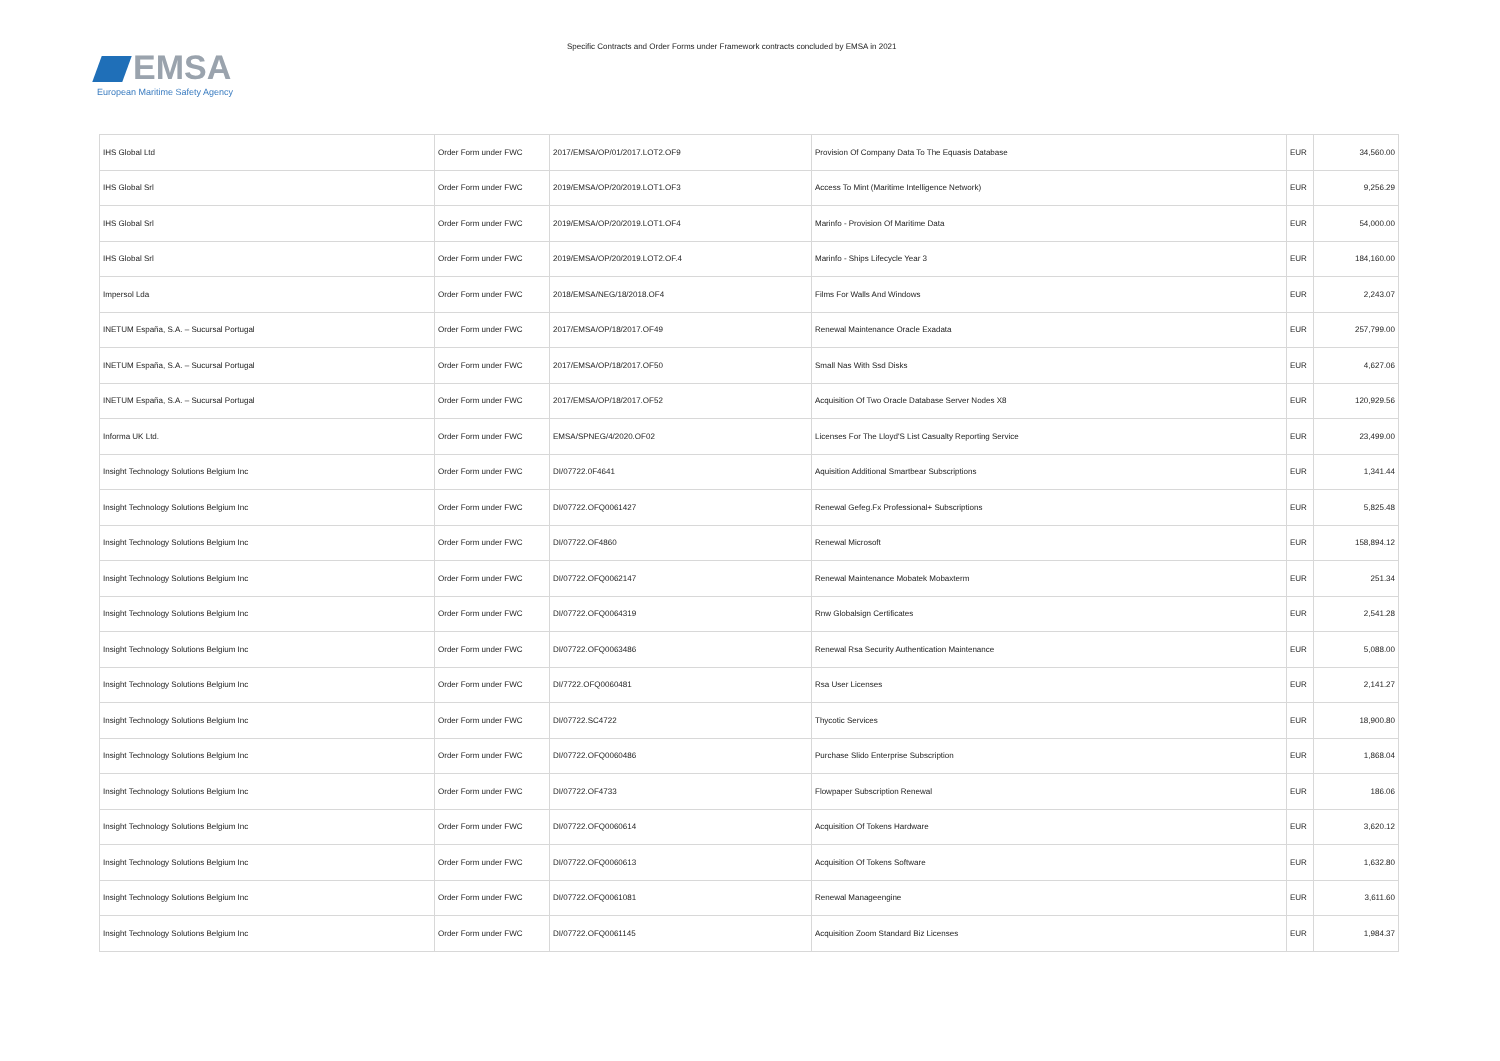EMSA
European Maritime Safety Agency
Specific Contracts and Order Forms under Framework contracts concluded by EMSA in 2021
| IHS Global Ltd | Order Form under FWC | 2017/EMSA/OP/01/2017.LOT2.OF9 | Provision Of Company Data To The Equasis Database | EUR | 34,560.00 |
| IHS Global Srl | Order Form under FWC | 2019/EMSA/OP/20/2019.LOT1.OF3 | Access To Mint (Maritime Intelligence Network) | EUR | 9,256.29 |
| IHS Global Srl | Order Form under FWC | 2019/EMSA/OP/20/2019.LOT1.OF4 | Marinfo - Provision Of Maritime Data | EUR | 54,000.00 |
| IHS Global Srl | Order Form under FWC | 2019/EMSA/OP/20/2019.LOT2.OF.4 | Marinfo - Ships Lifecycle Year 3 | EUR | 184,160.00 |
| Impersol Lda | Order Form under FWC | 2018/EMSA/NEG/18/2018.OF4 | Films For Walls And Windows | EUR | 2,243.07 |
| INETUM España, S.A. – Sucursal Portugal | Order Form under FWC | 2017/EMSA/OP/18/2017.OF49 | Renewal Maintenance Oracle Exadata | EUR | 257,799.00 |
| INETUM España, S.A. – Sucursal Portugal | Order Form under FWC | 2017/EMSA/OP/18/2017.OF50 | Small Nas With Ssd Disks | EUR | 4,627.06 |
| INETUM España, S.A. – Sucursal Portugal | Order Form under FWC | 2017/EMSA/OP/18/2017.OF52 | Acquisition Of Two Oracle Database Server Nodes X8 | EUR | 120,929.56 |
| Informa UK Ltd. | Order Form under FWC | EMSA/SPNEG/4/2020.OF02 | Licenses For The Lloyd'S List Casualty Reporting Service | EUR | 23,499.00 |
| Insight Technology Solutions Belgium Inc | Order Form under FWC | DI/07722.0F4641 | Aquisition Additional Smartbear Subscriptions | EUR | 1,341.44 |
| Insight Technology Solutions Belgium Inc | Order Form under FWC | DI/07722.OFQ0061427 | Renewal Gefeg.Fx Professional+ Subscriptions | EUR | 5,825.48 |
| Insight Technology Solutions Belgium Inc | Order Form under FWC | DI/07722.OF4860 | Renewal Microsoft | EUR | 158,894.12 |
| Insight Technology Solutions Belgium Inc | Order Form under FWC | DI/07722.OFQ0062147 | Renewal Maintenance Mobatek Mobaxterm | EUR | 251.34 |
| Insight Technology Solutions Belgium Inc | Order Form under FWC | DI/07722.OFQ0064319 | Rnw Globalsign Certificates | EUR | 2,541.28 |
| Insight Technology Solutions Belgium Inc | Order Form under FWC | DI/07722.OFQ0063486 | Renewal Rsa Security Authentication Maintenance | EUR | 5,088.00 |
| Insight Technology Solutions Belgium Inc | Order Form under FWC | DI/7722.OFQ0060481 | Rsa User Licenses | EUR | 2,141.27 |
| Insight Technology Solutions Belgium Inc | Order Form under FWC | DI/07722.SC4722 | Thycotic Services | EUR | 18,900.80 |
| Insight Technology Solutions Belgium Inc | Order Form under FWC | DI/07722.OFQ0060486 | Purchase Slido Enterprise Subscription | EUR | 1,868.04 |
| Insight Technology Solutions Belgium Inc | Order Form under FWC | DI/07722.OF4733 | Flowpaper Subscription Renewal | EUR | 186.06 |
| Insight Technology Solutions Belgium Inc | Order Form under FWC | DI/07722.OFQ0060614 | Acquisition Of Tokens Hardware | EUR | 3,620.12 |
| Insight Technology Solutions Belgium Inc | Order Form under FWC | DI/07722.OFQ0060613 | Acquisition Of Tokens Software | EUR | 1,632.80 |
| Insight Technology Solutions Belgium Inc | Order Form under FWC | DI/07722.OFQ0061081 | Renewal Manageengine | EUR | 3,611.60 |
| Insight Technology Solutions Belgium Inc | Order Form under FWC | DI/07722.OFQ0061145 | Acquisition Zoom Standard Biz Licenses | EUR | 1,984.37 |